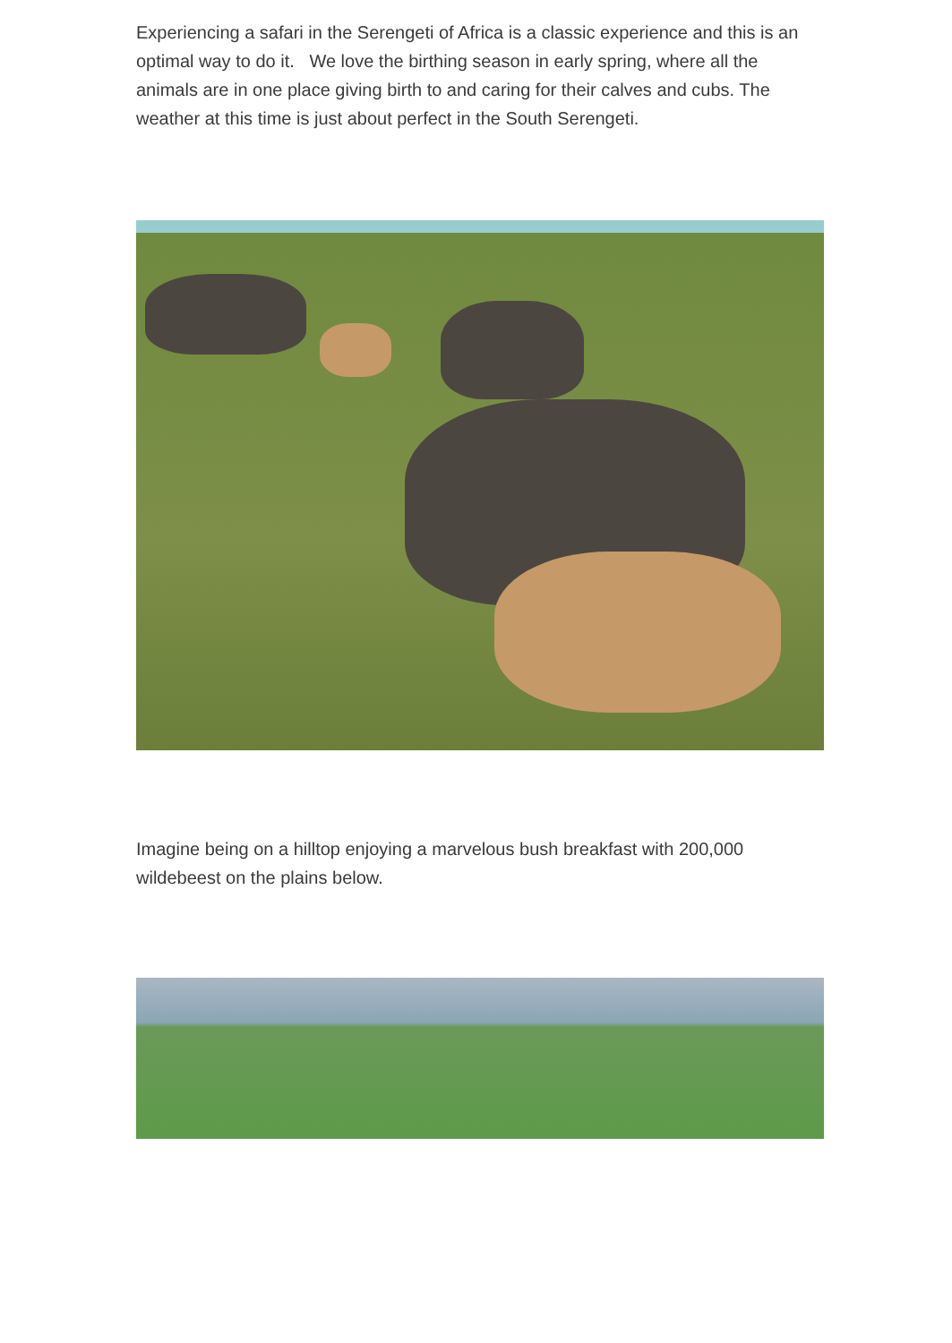Experiencing a safari in the Serengeti of Africa is a classic experience and this is an optimal way to do it. We love the birthing season in early spring, where all the animals are in one place giving birth to and caring for their calves and cubs. The weather at this time is just about perfect in the South Serengeti.
Imagine being on a hilltop enjoying a marvelous bush breakfast with 200,000 wildebeest on the plains below.